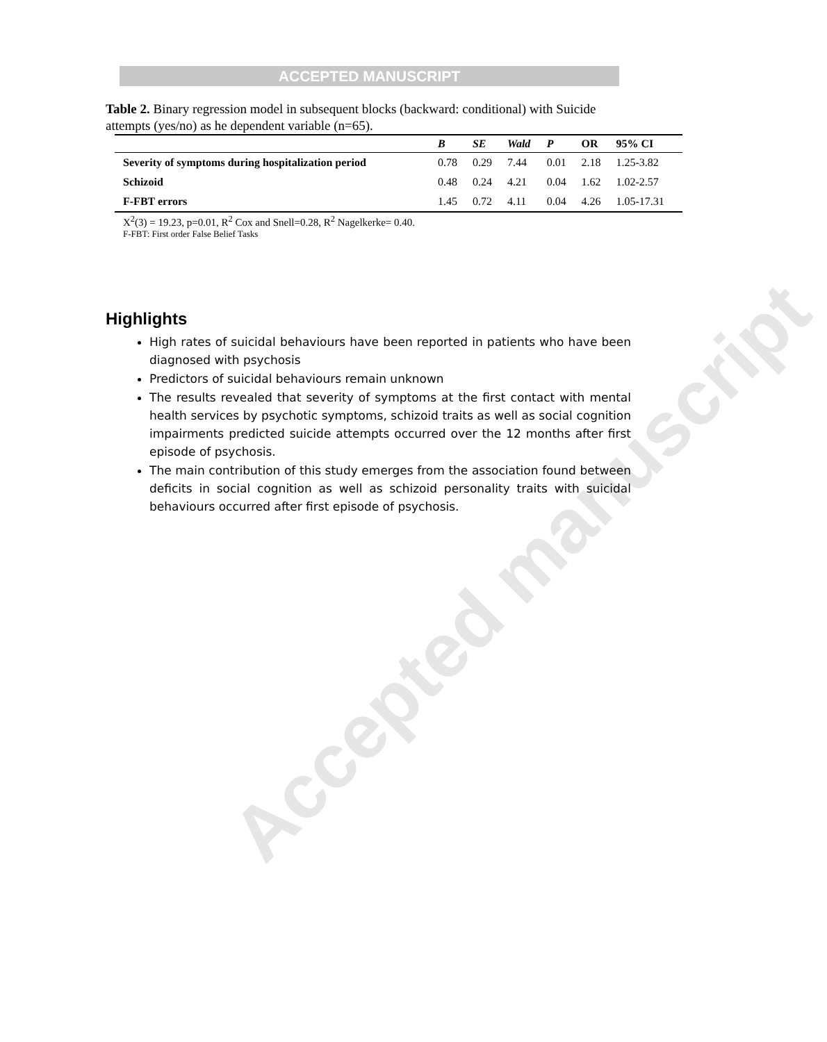ACCEPTED MANUSCRIPT
Accepted manuscript
Table 2. Binary regression model in subsequent blocks (backward: conditional) with Suicide attempts (yes/no) as he dependent variable (n=65).
| | B | SE | Wald | P | OR | 95% CI |
| --- | --- | --- | --- | --- | --- | --- |
| Severity of symptoms during hospitalization period | 0.78 | 0.29 | 7.44 | 0.01 | 2.18 | 1.25-3.82 |
| Schizoid | 0.48 | 0.24 | 4.21 | 0.04 | 1.62 | 1.02-2.57 |
| F-FBT errors | 1.45 | 0.72 | 4.11 | 0.04 | 4.26 | 1.05-17.31 |
X<sup>2</sup>(3) = 19.23, p=0.01, R<sup>2</sup> Cox and Snell=0.28, R<sup>2</sup> Nagelkerke= 0.40.
F-FBT: First order False Belief Tasks
Highlights
High rates of suicidal behaviours have been reported in patients who have been diagnosed with psychosis
Predictors of suicidal behaviours remain unknown
The results revealed that severity of symptoms at the first contact with mental health services by psychotic symptoms, schizoid traits as well as social cognition impairments predicted suicide attempts occurred over the 12 months after first episode of psychosis.
The main contribution of this study emerges from the association found between deficits in social cognition as well as schizoid personality traits with suicidal behaviours occurred after first episode of psychosis.